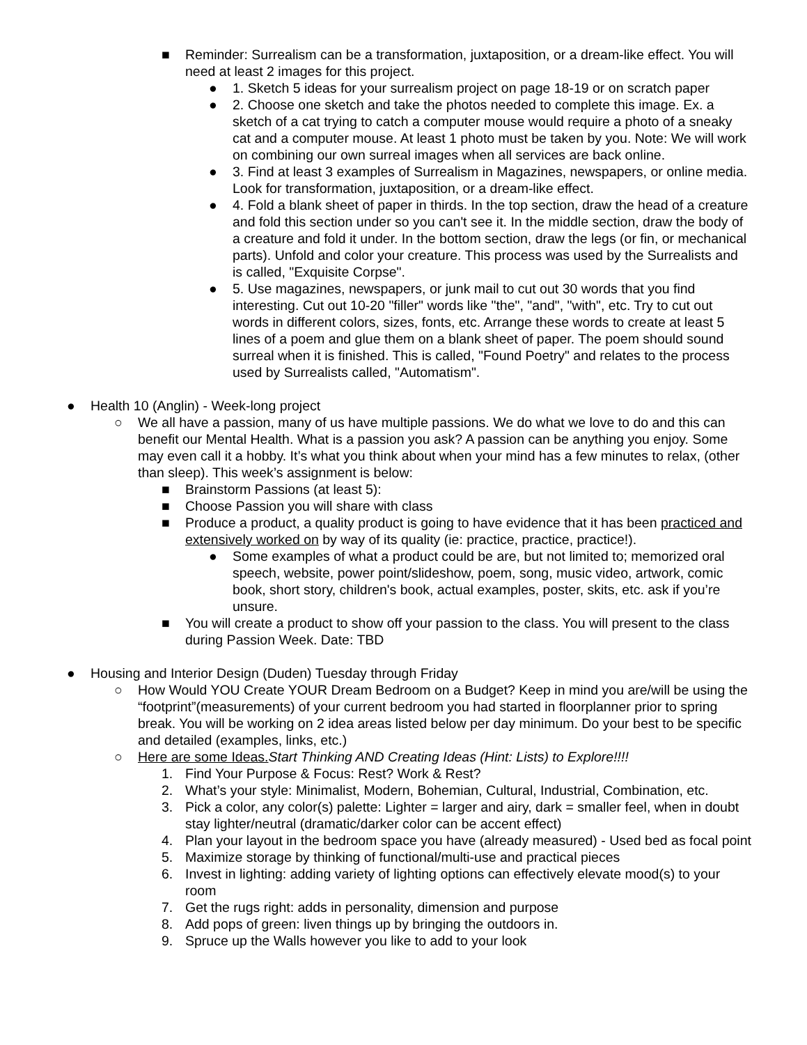■ Reminder: Surrealism can be a transformation, juxtaposition, or a dream-like effect. You will need at least 2 images for this project.
● 1. Sketch 5 ideas for your surrealism project on page 18-19 or on scratch paper
● 2. Choose one sketch and take the photos needed to complete this image. Ex. a sketch of a cat trying to catch a computer mouse would require a photo of a sneaky cat and a computer mouse. At least 1 photo must be taken by you. Note: We will work on combining our own surreal images when all services are back online.
● 3. Find at least 3 examples of Surrealism in Magazines, newspapers, or online media. Look for transformation, juxtaposition, or a dream-like effect.
● 4. Fold a blank sheet of paper in thirds. In the top section, draw the head of a creature and fold this section under so you can't see it. In the middle section, draw the body of a creature and fold it under. In the bottom section, draw the legs (or fin, or mechanical parts). Unfold and color your creature. This process was used by the Surrealists and is called, "Exquisite Corpse".
● 5. Use magazines, newspapers, or junk mail to cut out 30 words that you find interesting. Cut out 10-20 "filler" words like "the", "and", "with", etc. Try to cut out words in different colors, sizes, fonts, etc. Arrange these words to create at least 5 lines of a poem and glue them on a blank sheet of paper. The poem should sound surreal when it is finished. This is called, "Found Poetry" and relates to the process used by Surrealists called, "Automatism".
● Health 10 (Anglin) - Week-long project
○ We all have a passion, many of us have multiple passions. We do what we love to do and this can benefit our Mental Health. What is a passion you ask? A passion can be anything you enjoy. Some may even call it a hobby. It’s what you think about when your mind has a few minutes to relax, (other than sleep). This week’s assignment is below:
■ Brainstorm Passions (at least 5):
■ Choose Passion you will share with class
■ Produce a product, a quality product is going to have evidence that it has been practiced and extensively worked on by way of its quality (ie: practice, practice, practice!).
● Some examples of what a product could be are, but not limited to; memorized oral speech, website, power point/slideshow, poem, song, music video, artwork, comic book, short story, children's book, actual examples, poster, skits, etc. ask if you’re unsure.
■ You will create a product to show off your passion to the class. You will present to the class during Passion Week. Date: TBD
● Housing and Interior Design (Duden) Tuesday through Friday
○ How Would YOU Create YOUR Dream Bedroom on a Budget? Keep in mind you are/will be using the “footprint”(measurements) of your current bedroom you had started in floorplanner prior to spring break. You will be working on 2 idea areas listed below per day minimum. Do your best to be specific and detailed (examples, links, etc.)
○ Here are some Ideas. Start Thinking AND Creating Ideas (Hint: Lists) to Explore!!!!
1. Find Your Purpose & Focus: Rest? Work & Rest?
2. What’s your style: Minimalist, Modern, Bohemian, Cultural, Industrial, Combination, etc.
3. Pick a color, any color(s) palette: Lighter = larger and airy, dark = smaller feel, when in doubt stay lighter/neutral (dramatic/darker color can be accent effect)
4. Plan your layout in the bedroom space you have (already measured) - Used bed as focal point
5. Maximize storage by thinking of functional/multi-use and practical pieces
6. Invest in lighting: adding variety of lighting options can effectively elevate mood(s) to your room
7. Get the rugs right: adds in personality, dimension and purpose
8. Add pops of green: liven things up by bringing the outdoors in.
9. Spruce up the Walls however you like to add to your look